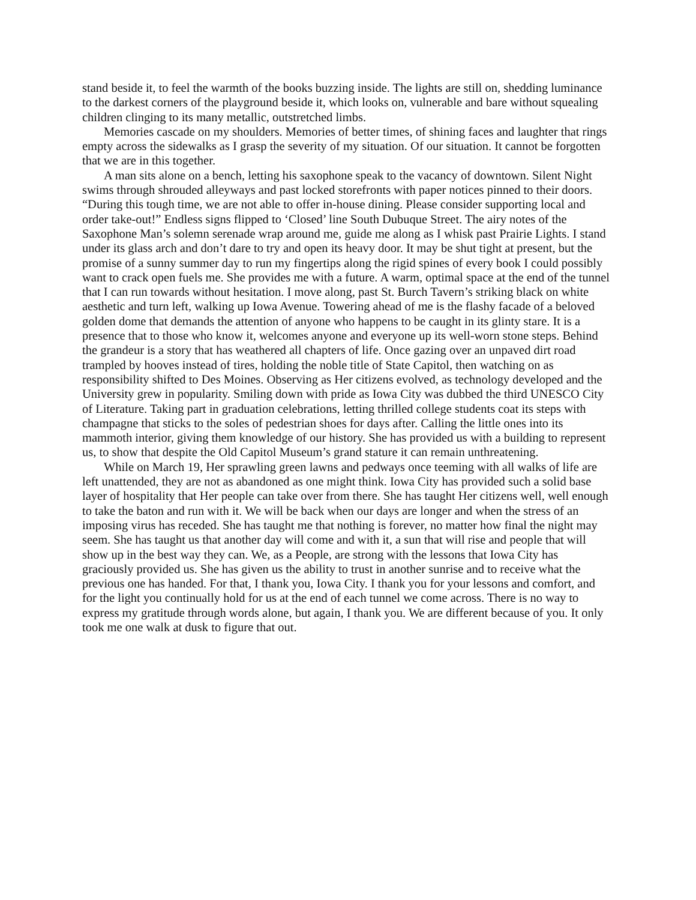stand beside it, to feel the warmth of the books buzzing inside. The lights are still on, shedding luminance to the darkest corners of the playground beside it, which looks on, vulnerable and bare without squealing children clinging to its many metallic, outstretched limbs.
Memories cascade on my shoulders. Memories of better times, of shining faces and laughter that rings empty across the sidewalks as I grasp the severity of my situation. Of our situation. It cannot be forgotten that we are in this together.
A man sits alone on a bench, letting his saxophone speak to the vacancy of downtown. Silent Night swims through shrouded alleyways and past locked storefronts with paper notices pinned to their doors. “During this tough time, we are not able to offer in-house dining. Please consider supporting local and order take-out!” Endless signs flipped to ‘Closed’ line South Dubuque Street. The airy notes of the Saxophone Man’s solemn serenade wrap around me, guide me along as I whisk past Prairie Lights. I stand under its glass arch and don’t dare to try and open its heavy door. It may be shut tight at present, but the promise of a sunny summer day to run my fingertips along the rigid spines of every book I could possibly want to crack open fuels me. She provides me with a future. A warm, optimal space at the end of the tunnel that I can run towards without hesitation. I move along, past St. Burch Tavern’s striking black on white aesthetic and turn left, walking up Iowa Avenue. Towering ahead of me is the flashy facade of a beloved golden dome that demands the attention of anyone who happens to be caught in its glinty stare. It is a presence that to those who know it, welcomes anyone and everyone up its well-worn stone steps. Behind the grandeur is a story that has weathered all chapters of life. Once gazing over an unpaved dirt road trampled by hooves instead of tires, holding the noble title of State Capitol, then watching on as responsibility shifted to Des Moines. Observing as Her citizens evolved, as technology developed and the University grew in popularity. Smiling down with pride as Iowa City was dubbed the third UNESCO City of Literature. Taking part in graduation celebrations, letting thrilled college students coat its steps with champagne that sticks to the soles of pedestrian shoes for days after. Calling the little ones into its mammoth interior, giving them knowledge of our history. She has provided us with a building to represent us, to show that despite the Old Capitol Museum’s grand stature it can remain unthreatening.
While on March 19, Her sprawling green lawns and pedways once teeming with all walks of life are left unattended, they are not as abandoned as one might think. Iowa City has provided such a solid base layer of hospitality that Her people can take over from there. She has taught Her citizens well, well enough to take the baton and run with it. We will be back when our days are longer and when the stress of an imposing virus has receded. She has taught me that nothing is forever, no matter how final the night may seem. She has taught us that another day will come and with it, a sun that will rise and people that will show up in the best way they can. We, as a People, are strong with the lessons that Iowa City has graciously provided us. She has given us the ability to trust in another sunrise and to receive what the previous one has handed. For that, I thank you, Iowa City. I thank you for your lessons and comfort, and for the light you continually hold for us at the end of each tunnel we come across. There is no way to express my gratitude through words alone, but again, I thank you. We are different because of you. It only took me one walk at dusk to figure that out.